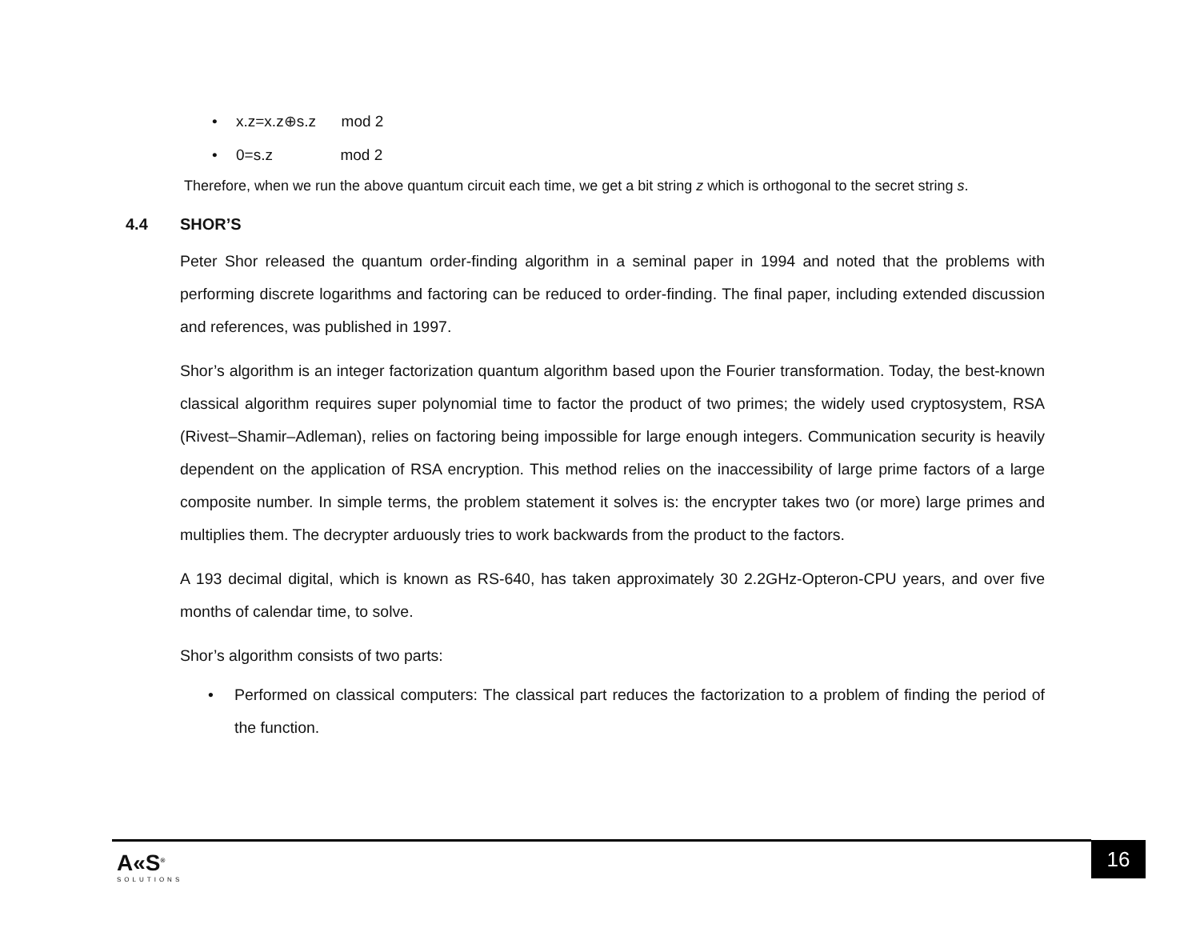• x.z=x.z⊕s.z mod 2
• 0=s.z mod 2
Therefore, when we run the above quantum circuit each time, we get a bit string z which is orthogonal to the secret string s.
4.4 SHOR’S
Peter Shor released the quantum order-finding algorithm in a seminal paper in 1994 and noted that the problems with performing discrete logarithms and factoring can be reduced to order-finding. The final paper, including extended discussion and references, was published in 1997.
Shor’s algorithm is an integer factorization quantum algorithm based upon the Fourier transformation. Today, the best-known classical algorithm requires super polynomial time to factor the product of two primes; the widely used cryptosystem, RSA (Rivest–Shamir–Adleman), relies on factoring being impossible for large enough integers. Communication security is heavily dependent on the application of RSA encryption. This method relies on the inaccessibility of large prime factors of a large composite number. In simple terms, the problem statement it solves is: the encrypter takes two (or more) large primes and multiplies them. The decrypter arduously tries to work backwards from the product to the factors.
A 193 decimal digital, which is known as RS-640, has taken approximately 30 2.2GHz-Opteron-CPU years, and over five months of calendar time, to solve.
Shor’s algorithm consists of two parts:
• Performed on classical computers: The classical part reduces the factorization to a problem of finding the period of the function.
A«S<sup>®</sup>
SOLUTIONS
16